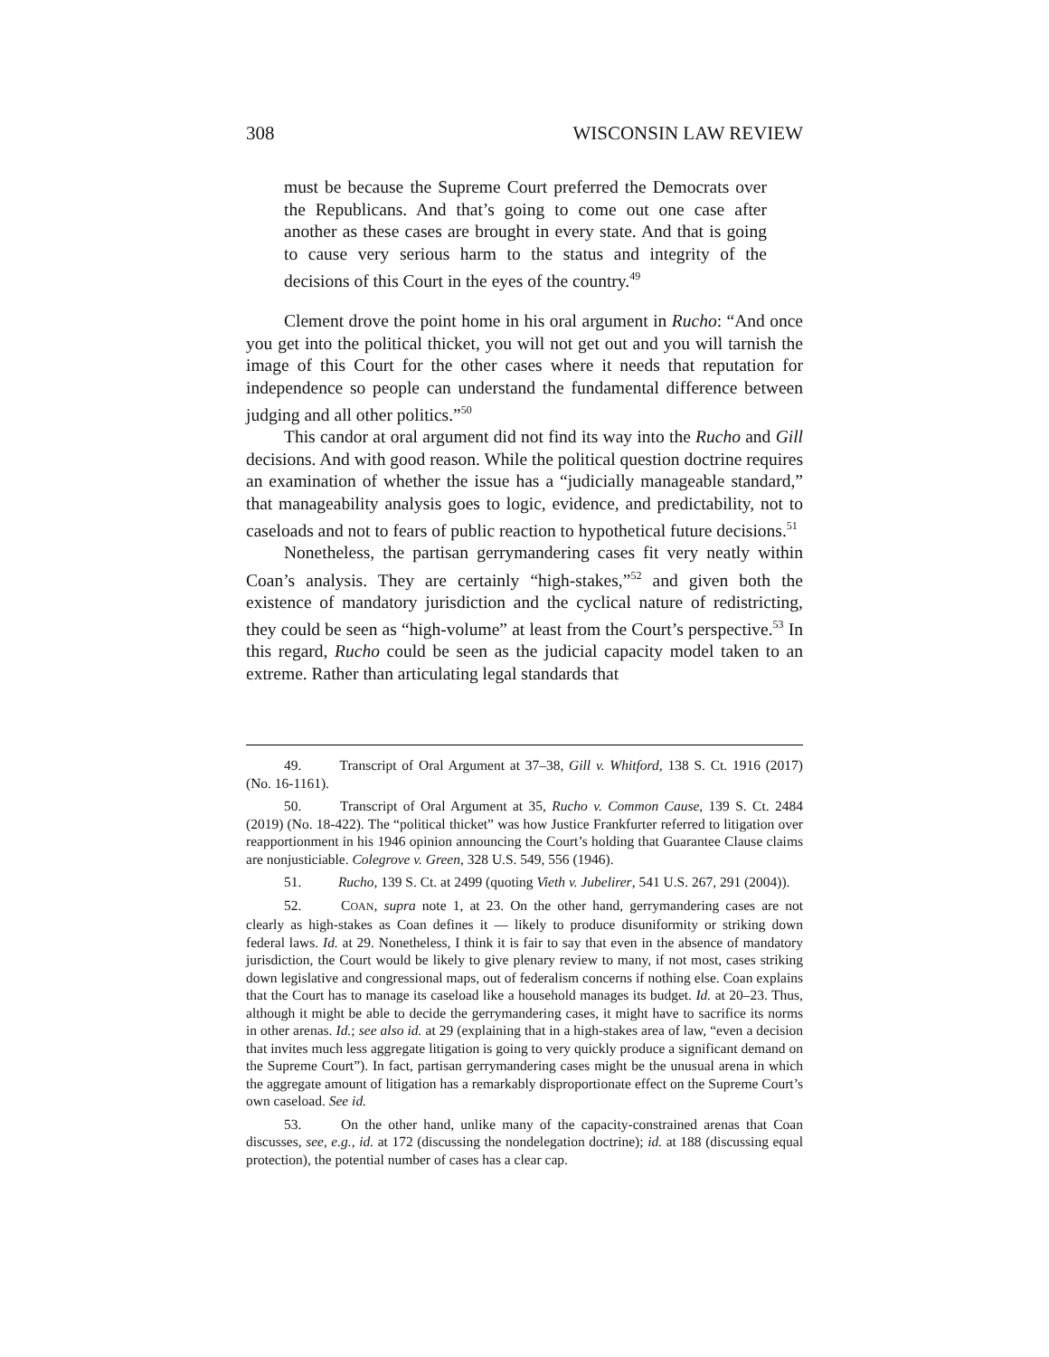308 WISCONSIN LAW REVIEW
must be because the Supreme Court preferred the Democrats over the Republicans. And that’s going to come out one case after another as these cases are brought in every state. And that is going to cause very serious harm to the status and integrity of the decisions of this Court in the eyes of the country.<sup>49</sup>
Clement drove the point home in his oral argument in Rucho: “And once you get into the political thicket, you will not get out and you will tarnish the image of this Court for the other cases where it needs that reputation for independence so people can understand the fundamental difference between judging and all other politics.”<sup>50</sup>
This candor at oral argument did not find its way into the Rucho and Gill decisions. And with good reason. While the political question doctrine requires an examination of whether the issue has a “judicially manageable standard,” that manageability analysis goes to logic, evidence, and predictability, not to caseloads and not to fears of public reaction to hypothetical future decisions.<sup>51</sup>
Nonetheless, the partisan gerrymandering cases fit very neatly within Coan’s analysis. They are certainly “high-stakes,”<sup>52</sup> and given both the existence of mandatory jurisdiction and the cyclical nature of redistricting, they could be seen as “high-volume” at least from the Court’s perspective.<sup>53</sup> In this regard, Rucho could be seen as the judicial capacity model taken to an extreme. Rather than articulating legal standards that
49. Transcript of Oral Argument at 37–38, Gill v. Whitford, 138 S. Ct. 1916 (2017) (No. 16-1161).
50. Transcript of Oral Argument at 35, Rucho v. Common Cause, 139 S. Ct. 2484 (2019) (No. 18-422). The “political thicket” was how Justice Frankfurter referred to litigation over reapportionment in his 1946 opinion announcing the Court’s holding that Guarantee Clause claims are nonjusticiable. Colegrove v. Green, 328 U.S. 549, 556 (1946).
51. Rucho, 139 S. Ct. at 2499 (quoting Vieth v. Jubelirer, 541 U.S. 267, 291 (2004)).
52. COAN, supra note 1, at 23. On the other hand, gerrymandering cases are not clearly as high-stakes as Coan defines it — likely to produce disuniformity or striking down federal laws. Id. at 29. Nonetheless, I think it is fair to say that even in the absence of mandatory jurisdiction, the Court would be likely to give plenary review to many, if not most, cases striking down legislative and congressional maps, out of federalism concerns if nothing else. Coan explains that the Court has to manage its caseload like a household manages its budget. Id. at 20–23. Thus, although it might be able to decide the gerrymandering cases, it might have to sacrifice its norms in other arenas. Id.; see also id. at 29 (explaining that in a high-stakes area of law, “even a decision that invites much less aggregate litigation is going to very quickly produce a significant demand on the Supreme Court”). In fact, partisan gerrymandering cases might be the unusual arena in which the aggregate amount of litigation has a remarkably disproportionate effect on the Supreme Court’s own caseload. See id.
53. On the other hand, unlike many of the capacity-constrained arenas that Coan discusses, see, e.g., id. at 172 (discussing the nondelegation doctrine); id. at 188 (discussing equal protection), the potential number of cases has a clear cap.